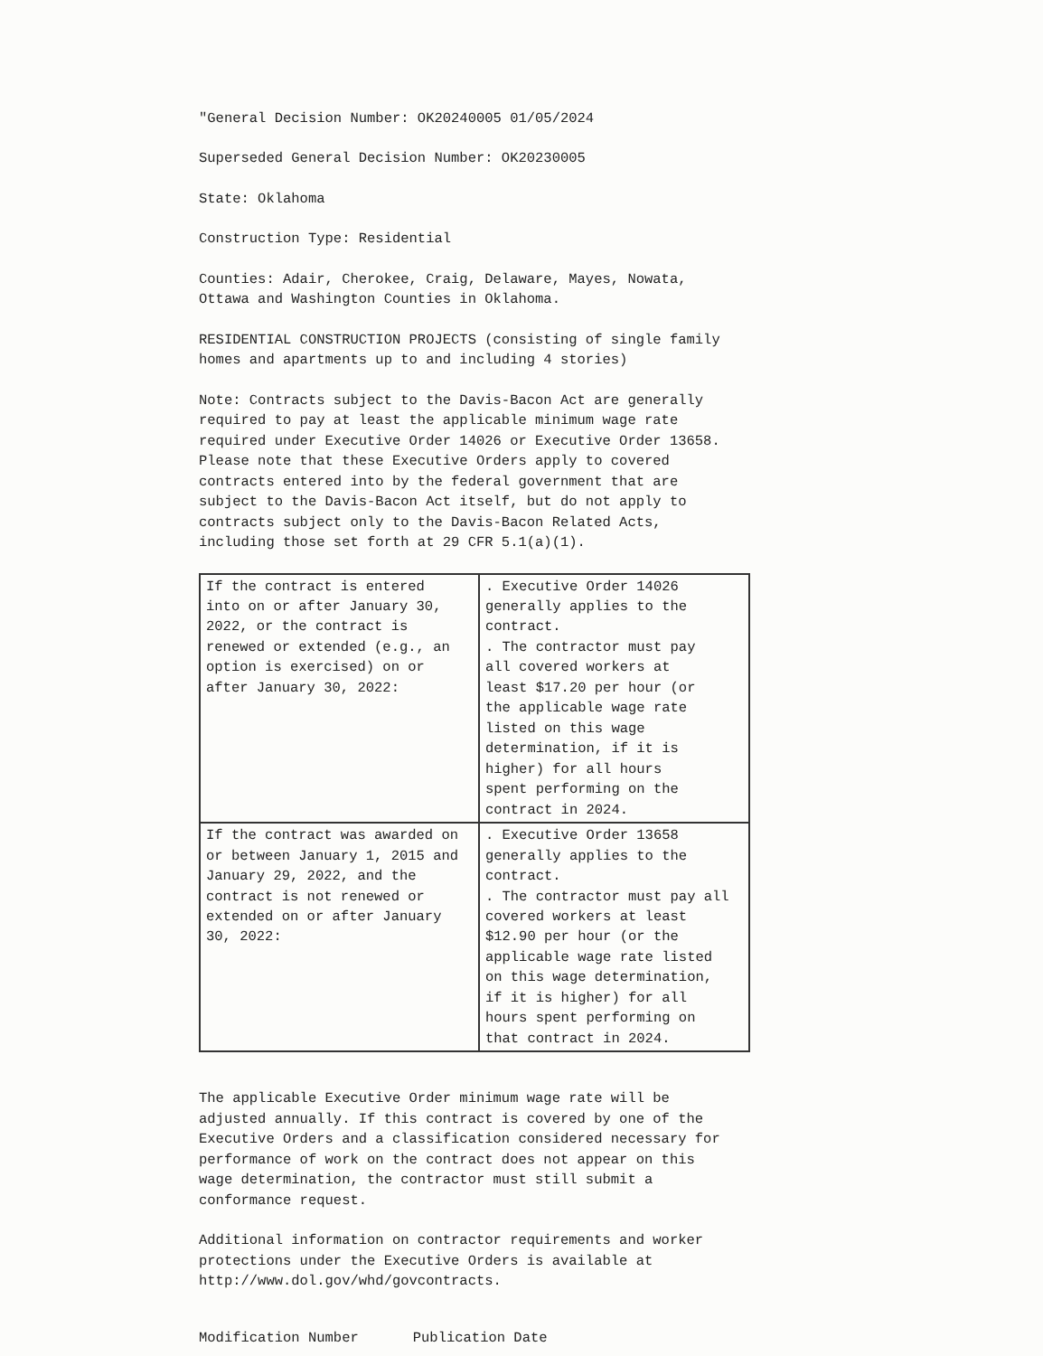"General Decision Number: OK20240005 01/05/2024
Superseded General Decision Number: OK20230005
State: Oklahoma
Construction Type: Residential
Counties: Adair, Cherokee, Craig, Delaware, Mayes, Nowata, Ottawa and Washington Counties in Oklahoma.
RESIDENTIAL CONSTRUCTION PROJECTS (consisting of single family homes and apartments up to and including 4 stories)
Note: Contracts subject to the Davis-Bacon Act are generally required to pay at least the applicable minimum wage rate required under Executive Order 14026 or Executive Order 13658. Please note that these Executive Orders apply to covered contracts entered into by the federal government that are subject to the Davis-Bacon Act itself, but do not apply to contracts subject only to the Davis-Bacon Related Acts, including those set forth at 29 CFR 5.1(a)(1).
| If the contract is entered into on or after January 30, 2022, or the contract is renewed or extended (e.g., an option is exercised) on or after January 30, 2022: | . Executive Order 14026 generally applies to the contract. . The contractor must pay all covered workers at least $17.20 per hour (or the applicable wage rate listed on this wage determination, if it is higher) for all hours spent performing on the contract in 2024. |
| If the contract was awarded on or between January 1, 2015 and January 29, 2022, and the contract is not renewed or extended on or after January 30, 2022: | . Executive Order 13658 generally applies to the contract. . The contractor must pay all covered workers at least $12.90 per hour (or the applicable wage rate listed on this wage determination, if it is higher) for all hours spent performing on that contract in 2024. |
The applicable Executive Order minimum wage rate will be adjusted annually. If this contract is covered by one of the Executive Orders and a classification considered necessary for performance of work on the contract does not appear on this wage determination, the contractor must still submit a conformance request.
Additional information on contractor requirements and worker protections under the Executive Orders is available at http://www.dol.gov/whd/govcontracts.
Modification Number Publication Date